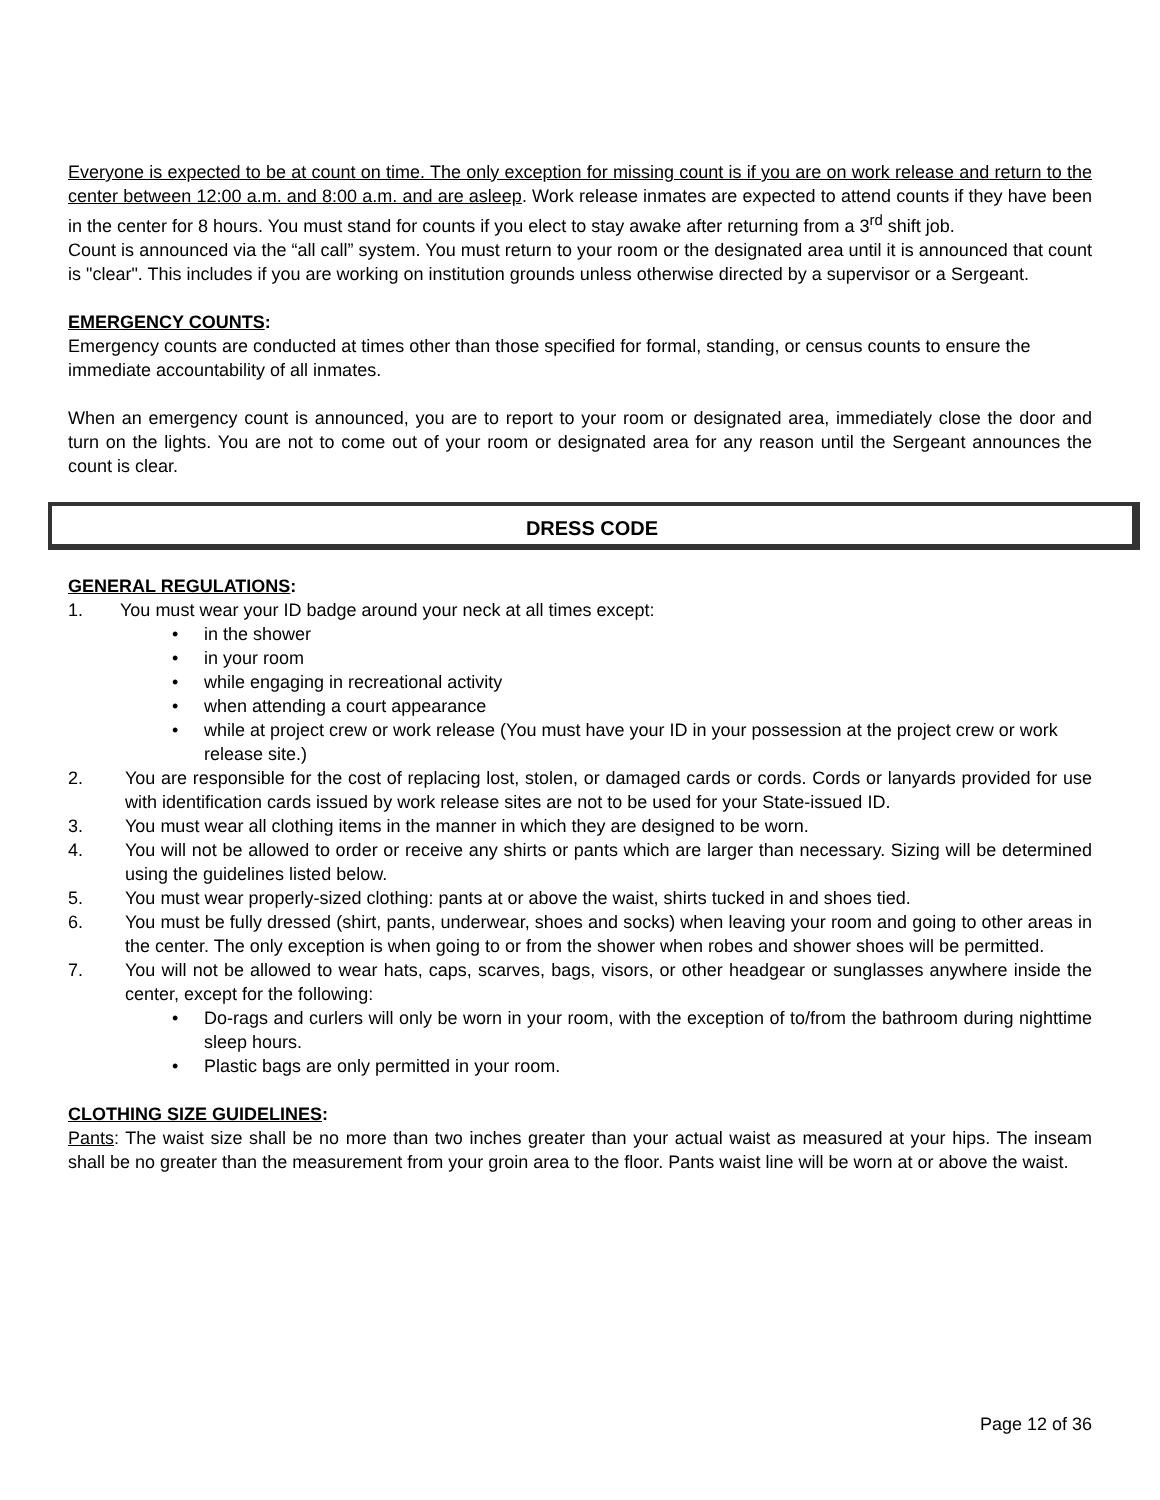Everyone is expected to be at count on time. The only exception for missing count is if you are on work release and return to the center between 12:00 a.m. and 8:00 a.m. and are asleep. Work release inmates are expected to attend counts if they have been in the center for 8 hours. You must stand for counts if you elect to stay awake after returning from a 3<sup>rd</sup> shift job.
Count is announced via the “all call” system. You must return to your room or the designated area until it is announced that count is "clear". This includes if you are working on institution grounds unless otherwise directed by a supervisor or a Sergeant.
EMERGENCY COUNTS:
Emergency counts are conducted at times other than those specified for formal, standing, or census counts to ensure the immediate accountability of all inmates.
When an emergency count is announced, you are to report to your room or designated area, immediately close the door and turn on the lights. You are not to come out of your room or designated area for any reason until the Sergeant announces the count is clear.
DRESS CODE
GENERAL REGULATIONS:
1. You must wear your ID badge around your neck at all times except:
• in the shower
• in your room
• while engaging in recreational activity
• when attending a court appearance
• while at project crew or work release (You must have your ID in your possession at the project crew or work release site.)
2. You are responsible for the cost of replacing lost, stolen, or damaged cards or cords. Cords or lanyards provided for use with identification cards issued by work release sites are not to be used for your State-issued ID.
3. You must wear all clothing items in the manner in which they are designed to be worn.
4. You will not be allowed to order or receive any shirts or pants which are larger than necessary. Sizing will be determined using the guidelines listed below.
5. You must wear properly-sized clothing: pants at or above the waist, shirts tucked in and shoes tied.
6. You must be fully dressed (shirt, pants, underwear, shoes and socks) when leaving your room and going to other areas in the center. The only exception is when going to or from the shower when robes and shower shoes will be permitted.
7. You will not be allowed to wear hats, caps, scarves, bags, visors, or other headgear or sunglasses anywhere inside the center, except for the following:
• Do-rags and curlers will only be worn in your room, with the exception of to/from the bathroom during nighttime sleep hours.
• Plastic bags are only permitted in your room.
CLOTHING SIZE GUIDELINES:
Pants: The waist size shall be no more than two inches greater than your actual waist as measured at your hips. The inseam shall be no greater than the measurement from your groin area to the floor. Pants waist line will be worn at or above the waist.
Page 12 of 36